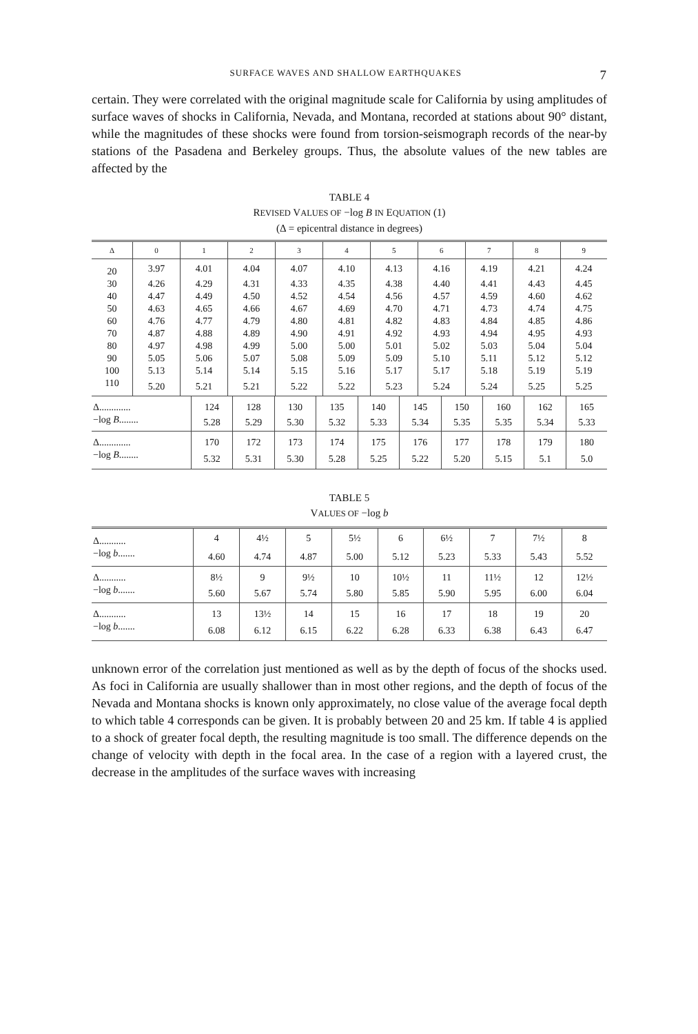SURFACE WAVES AND SHALLOW EARTHQUAKES 7
certain. They were correlated with the original magnitude scale for California by using amplitudes of surface waves of shocks in California, Nevada, and Montana, recorded at stations about 90° distant, while the magnitudes of these shocks were found from torsion-seismograph records of the near-by stations of the Pasadena and Berkeley groups. Thus, the absolute values of the new tables are affected by the
TABLE 4
REVISED VALUES OF −log B IN EQUATION (1)
(Δ = epicentral distance in degrees)
| Δ | 0 | 1 | 2 | 3 | 4 | 5 | 6 | 7 | 8 | 9 |
| --- | --- | --- | --- | --- | --- | --- | --- | --- | --- | --- |
| 20 | 3.97 | 4.01 | 4.04 | 4.07 | 4.10 | 4.13 | 4.16 | 4.19 | 4.21 | 4.24 |
| 30 | 4.26 | 4.29 | 4.31 | 4.33 | 4.35 | 4.38 | 4.40 | 4.41 | 4.43 | 4.45 |
| 40 | 4.47 | 4.49 | 4.50 | 4.52 | 4.54 | 4.56 | 4.57 | 4.59 | 4.60 | 4.62 |
| 50 | 4.63 | 4.65 | 4.66 | 4.67 | 4.69 | 4.70 | 4.71 | 4.73 | 4.74 | 4.75 |
| 60 | 4.76 | 4.77 | 4.79 | 4.80 | 4.81 | 4.82 | 4.83 | 4.84 | 4.85 | 4.86 |
| 70 | 4.87 | 4.88 | 4.89 | 4.90 | 4.91 | 4.92 | 4.93 | 4.94 | 4.95 | 4.93 |
| 80 | 4.97 | 4.98 | 4.99 | 5.00 | 5.00 | 5.01 | 5.02 | 5.03 | 5.04 | 5.04 |
| 90 | 5.05 | 5.06 | 5.07 | 5.08 | 5.09 | 5.09 | 5.10 | 5.11 | 5.12 | 5.12 |
| 100 | 5.13 | 5.14 | 5.14 | 5.15 | 5.16 | 5.17 | 5.17 | 5.18 | 5.19 | 5.19 |
| 110 | 5.20 | 5.21 | 5.21 | 5.22 | 5.22 | 5.23 | 5.24 | 5.24 | 5.25 | 5.25 |
| Δ............. | 124 | 128 | 130 | 135 | 140 | 145 | 150 | 160 | 162 | 165 |
| −log B ........ | 5.28 | 5.29 | 5.30 | 5.32 | 5.33 | 5.34 | 5.35 | 5.35 | 5.34 | 5.33 |
| Δ............. | 170 | 172 | 173 | 174 | 175 | 176 | 177 | 178 | 179 | 180 |
| −log B ........ | 5.32 | 5.31 | 5.30 | 5.28 | 5.25 | 5.22 | 5.20 | 5.15 | 5.1 | 5.0 |
TABLE 5
VALUES OF −log b
| Δ........... | 4 | 4½ | 5 | 5½ | 6 | 6½ | 7 | 7½ | 8 |
| −log b ....... | 4.60 | 4.74 | 4.87 | 5.00 | 5.12 | 5.23 | 5.33 | 5.43 | 5.52 |
| Δ........... | 8½ | 9 | 9½ | 10 | 10½ | 11 | 11½ | 12 | 12½ |
| −log b ....... | 5.60 | 5.67 | 5.74 | 5.80 | 5.85 | 5.90 | 5.95 | 6.00 | 6.04 |
| Δ........... | 13 | 13½ | 14 | 15 | 16 | 17 | 18 | 19 | 20 |
| −log b ....... | 6.08 | 6.12 | 6.15 | 6.22 | 6.28 | 6.33 | 6.38 | 6.43 | 6.47 |
unknown error of the correlation just mentioned as well as by the depth of focus of the shocks used. As foci in California are usually shallower than in most other regions, and the depth of focus of the Nevada and Montana shocks is known only approximately, no close value of the average focal depth to which table 4 corresponds can be given. It is probably between 20 and 25 km. If table 4 is applied to a shock of greater focal depth, the resulting magnitude is too small. The difference depends on the change of velocity with depth in the focal area. In the case of a region with a layered crust, the decrease in the amplitudes of the surface waves with increasing